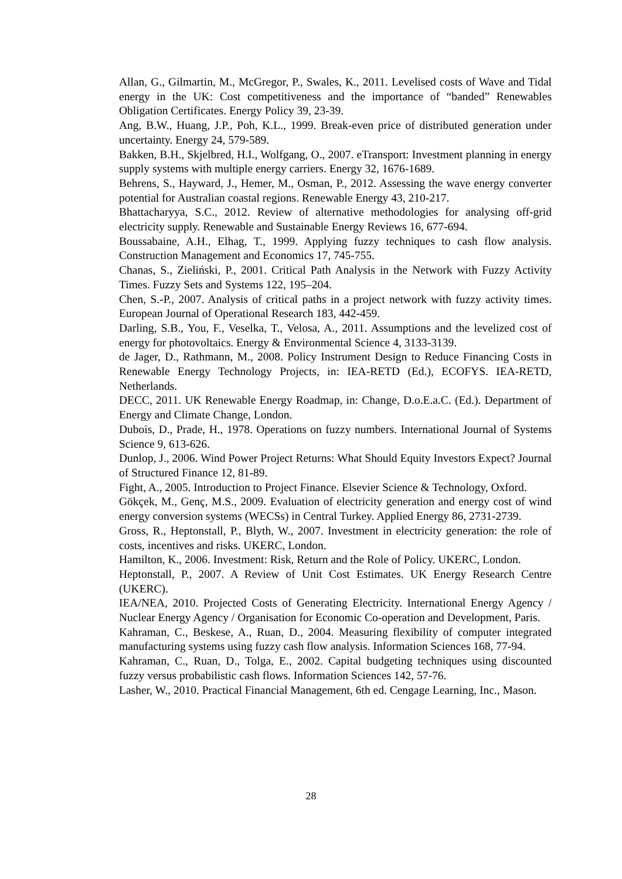Allan, G., Gilmartin, M., McGregor, P., Swales, K., 2011. Levelised costs of Wave and Tidal energy in the UK: Cost competitiveness and the importance of “banded” Renewables Obligation Certificates. Energy Policy 39, 23-39.
Ang, B.W., Huang, J.P., Poh, K.L., 1999. Break-even price of distributed generation under uncertainty. Energy 24, 579-589.
Bakken, B.H., Skjelbred, H.I., Wolfgang, O., 2007. eTransport: Investment planning in energy supply systems with multiple energy carriers. Energy 32, 1676-1689.
Behrens, S., Hayward, J., Hemer, M., Osman, P., 2012. Assessing the wave energy converter potential for Australian coastal regions. Renewable Energy 43, 210-217.
Bhattacharyya, S.C., 2012. Review of alternative methodologies for analysing off-grid electricity supply. Renewable and Sustainable Energy Reviews 16, 677-694.
Boussabaine, A.H., Elhag, T., 1999. Applying fuzzy techniques to cash flow analysis. Construction Management and Economics 17, 745-755.
Chanas, S., Zieliński, P., 2001. Critical Path Analysis in the Network with Fuzzy Activity Times. Fuzzy Sets and Systems 122, 195–204.
Chen, S.-P., 2007. Analysis of critical paths in a project network with fuzzy activity times. European Journal of Operational Research 183, 442-459.
Darling, S.B., You, F., Veselka, T., Velosa, A., 2011. Assumptions and the levelized cost of energy for photovoltaics. Energy & Environmental Science 4, 3133-3139.
de Jager, D., Rathmann, M., 2008. Policy Instrument Design to Reduce Financing Costs in Renewable Energy Technology Projects, in: IEA-RETD (Ed.), ECOFYS. IEA-RETD, Netherlands.
DECC, 2011. UK Renewable Energy Roadmap, in: Change, D.o.E.a.C. (Ed.). Department of Energy and Climate Change, London.
Dubois, D., Prade, H., 1978. Operations on fuzzy numbers. International Journal of Systems Science 9, 613-626.
Dunlop, J., 2006. Wind Power Project Returns: What Should Equity Investors Expect? Journal of Structured Finance 12, 81-89.
Fight, A., 2005. Introduction to Project Finance. Elsevier Science & Technology, Oxford.
Gökçek, M., Genç, M.S., 2009. Evaluation of electricity generation and energy cost of wind energy conversion systems (WECSs) in Central Turkey. Applied Energy 86, 2731-2739.
Gross, R., Heptonstall, P., Blyth, W., 2007. Investment in electricity generation: the role of costs, incentives and risks. UKERC, London.
Hamilton, K., 2006. Investment: Risk, Return and the Role of Policy. UKERC, London.
Heptonstall, P., 2007. A Review of Unit Cost Estimates. UK Energy Research Centre (UKERC).
IEA/NEA, 2010. Projected Costs of Generating Electricity. International Energy Agency / Nuclear Energy Agency / Organisation for Economic Co-operation and Development, Paris.
Kahraman, C., Beskese, A., Ruan, D., 2004. Measuring flexibility of computer integrated manufacturing systems using fuzzy cash flow analysis. Information Sciences 168, 77-94.
Kahraman, C., Ruan, D., Tolga, E., 2002. Capital budgeting techniques using discounted fuzzy versus probabilistic cash flows. Information Sciences 142, 57-76.
Lasher, W., 2010. Practical Financial Management, 6th ed. Cengage Learning, Inc., Mason.
28